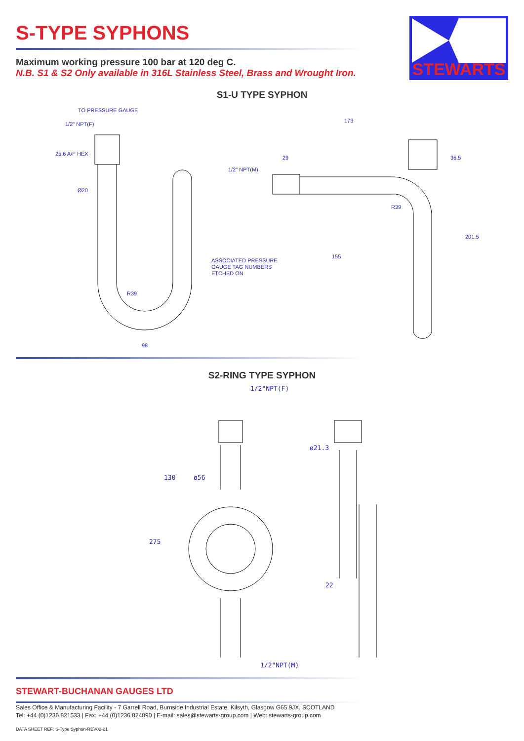STEWARTS
S-TYPE SYPHONS
Maximum working pressure 100 bar at 120 deg C.
N.B. S1 & S2 Only available in 316L Stainless Steel, Brass and Wrought Iron.
S1-U TYPE SYPHON
TO PRESSURE GAUGE
1/2" NPT(F)
25.6 A/F HEX
Ø20
98
ASSOCIATED PRESSURE
GAUGE TAG NUMBERS
ETCHED ON
1/2" NPT(M)
29
173
36.5
201.5
155
R39
R39
S2-RING TYPE SYPHON
1/2"NPT(F)
ø21.3
130
ø56
275
22
1/2"NPT(M)
STEWART-BUCHANAN GAUGES LTD
Sales Office & Manufacturing Facility - 7 Garrell Road, Burnside Industrial Estate, Kilsyth, Glasgow G65 9JX, SCOTLAND
Tel: +44 (0)1236 821533 | Fax: +44 (0)1236 824090 | E-mail: sales@stewarts-group.com | Web: stewarts-group.com
DATA SHEET REF: S-Type Syphon-REV02-21